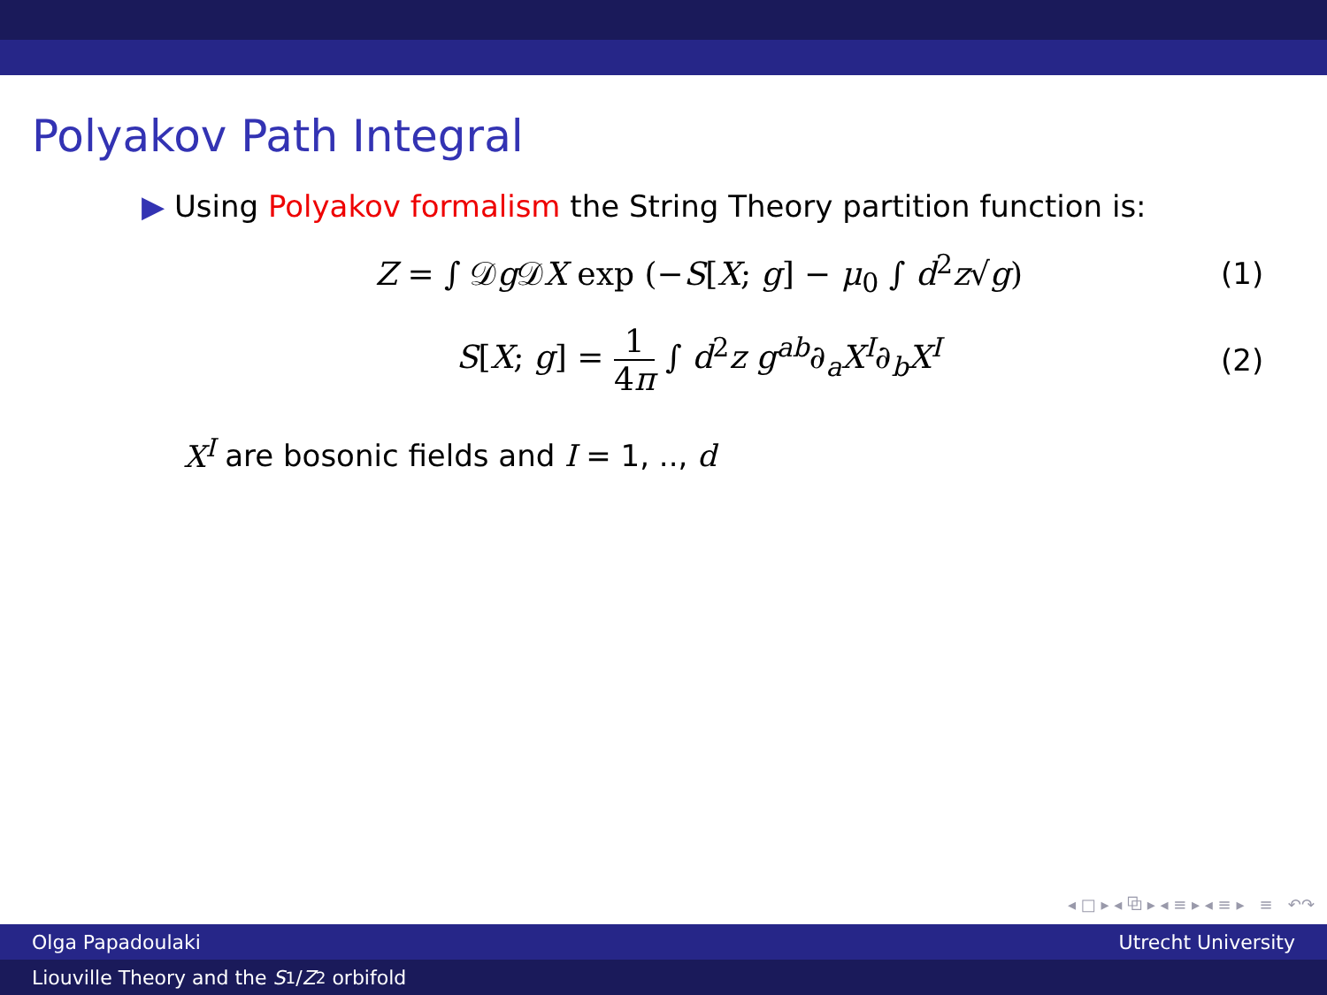Polyakov Path Integral
▶ Using Polyakov formalism the String Theory partition function is:
Z = ∫ 𝒟g 𝒟X exp (−S[X; g] − μ<sub>0</sub> ∫ d<sup>2</sup>z√g)
(1)
S[X; g] = 1 4π ∫ d<sup>2</sup>z g<sup>ab</sup>∂<sub>a</sub>X<sup>I</sup>∂<sub>b</sub>X<sup>I</sup>
(2)
X<sup>I</sup> are bosonic fields and I = 1, .., d
◂ □ ▸ ◂ ⧉ ▸ ◂ ≡ ▸ ◂ ≡ ▸ ≡ ↶↷
Olga Papadoulaki Utrecht University
Liouville Theory and the S<sub>1</sub>/ Z<sub>2</sub> orbifold